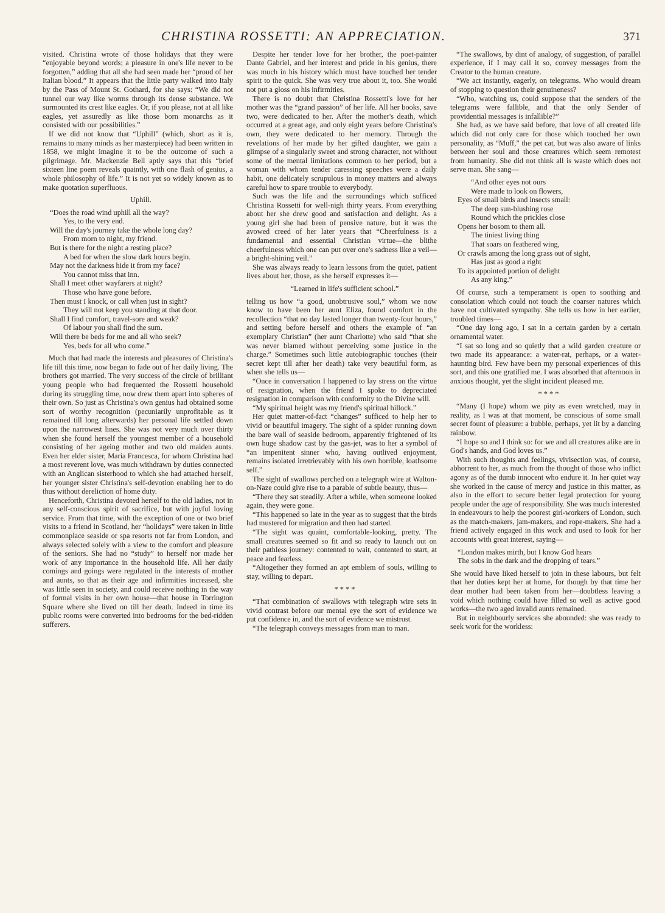CHRISTINA ROSSETTI: AN APPRECIATION. 371
visited. Christina wrote of those holidays that they were “enjoyable beyond words; a pleasure in one's life never to be forgotten,” adding that all she had seen made her “proud of her Italian blood.” It appears that the little party walked into Italy by the Pass of Mount St. Gothard, for she says: “We did not tunnel our way like worms through its dense substance. We surmounted its crest like eagles. Or, if you please, not at all like eagles, yet assuredly as like those born monarchs as it consisted with our possibilities.”
If we did not know that “Uphill” (which, short as it is, remains to many minds as her masterpiece) had been written in 1858, we might imagine it to be the outcome of such a pilgrimage. Mr. Mackenzie Bell aptly says that this “brief sixteen line poem reveals quaintly, with one flash of genius, a whole philosophy of life.” It is not yet so widely known as to make quotation superfluous.
Uphill.
“Does the road wind uphill all the way?
Yes, to the very end.
Will the day's journey take the whole long day?
From morn to night, my friend.
But is there for the night a resting place?
A bed for when the slow dark hours begin.
May not the darkness hide it from my face?
You cannot miss that inn.
Shall I meet other wayfarers at night?
Those who have gone before.
Then must I knock, or call when just in sight?
They will not keep you standing at that door.
Shall I find comfort, travel-sore and weak?
Of labour you shall find the sum.
Will there be beds for me and all who seek?
Yes, beds for all who come.”
Much that had made the interests and pleasures of Christina's life till this time, now began to fade out of her daily living. The brothers got married. The very success of the circle of brilliant young people who had frequented the Rossetti household during its struggling time, now drew them apart into spheres of their own. So just as Christina's own genius had obtained some sort of worthy recognition (pecuniarily unprofitable as it remained till long afterwards) her personal life settled down upon the narrowest lines. She was not very much over thirty when she found herself the youngest member of a household consisting of her ageing mother and two old maiden aunts. Even her elder sister, Maria Francesca, for whom Christina had a most reverent love, was much withdrawn by duties connected with an Anglican sisterhood to which she had attached herself, her younger sister Christina's self-devotion enabling her to do thus without dereliction of home duty.
Henceforth, Christina devoted herself to the old ladies, not in any self-conscious spirit of sacrifice, but with joyful loving service. From that time, with the exception of one or two brief visits to a friend in Scotland, her “holidays” were taken in little commonplace seaside or spa resorts not far from London, and always selected solely with a view to the comfort and pleasure of the seniors. She had no “study” to herself nor made her work of any importance in the household life. All her daily comings and goings were regulated in the interests of mother and aunts, so that as their age and infirmities increased, she was little seen in society, and could receive nothing in the way of formal visits in her own house—that house in Torrington Square where she lived on till her death. Indeed in time its public rooms were converted into bedrooms for the bed-ridden sufferers.
Despite her tender love for her brother, the poet-painter Dante Gabriel, and her interest and pride in his genius, there was much in his history which must have touched her tender spirit to the quick. She was very true about it, too. She would not put a gloss on his infirmities.
There is no doubt that Christina Rossetti's love for her mother was the “grand passion” of her life. All her books, save two, were dedicated to her. After the mother's death, which occurred at a great age, and only eight years before Christina's own, they were dedicated to her memory. Through the revelations of her made by her gifted daughter, we gain a glimpse of a singularly sweet and strong character, not without some of the mental limitations common to her period, but a woman with whom tender caressing speeches were a daily habit, one delicately scrupulous in money matters and always careful how to spare trouble to everybody.
Such was the life and the surroundings which sufficed Christina Rossetti for well-nigh thirty years. From everything about her she drew good and satisfaction and delight. As a young girl she had been of pensive nature, but it was the avowed creed of her later years that “Cheerfulness is a fundamental and essential Christian virtue—the blithe cheerfulness which one can put over one's sadness like a veil—a bright-shining veil.”
She was always ready to learn lessons from the quiet, patient lives about her, those, as she herself expresses it—
“Learned in life's sufficient school.”
telling us how “a good, unobtrusive soul,” whom we now know to have been her aunt Eliza, found comfort in the recollection “that no day lasted longer than twenty-four hours,” and setting before herself and others the example of “an exemplary Christian” (her aunt Charlotte) who said “that she was never blamed without perceiving some justice in the charge.” Sometimes such little autobiographic touches (their secret kept till after her death) take very beautiful form, as when she tells us—
“Once in conversation I happened to lay stress on the virtue of resignation, when the friend I spoke to depreciated resignation in comparison with conformity to the Divine will.
“My spiritual height was my friend's spiritual hillock.”
Her quiet matter-of-fact “changes” sufficed to help her to vivid or beautiful imagery. The sight of a spider running down the bare wall of seaside bedroom, apparently frightened of its own huge shadow cast by the gas-jet, was to her a symbol of “an impenitent sinner who, having outlived enjoyment, remains isolated irretrievably with his own horrible, loathsome self.”
The sight of swallows perched on a telegraph wire at Walton-on-Naze could give rise to a parable of subtle beauty, thus—
“There they sat steadily. After a while, when someone looked again, they were gone.
“This happened so late in the year as to suggest that the birds had mustered for migration and then had started.
“The sight was quaint, comfortable-looking, pretty. The small creatures seemed so fit and so ready to launch out on their pathless journey: contented to wait, contented to start, at peace and fearless.
“Altogether they formed an apt emblem of souls, willing to stay, willing to depart.
* * * *
“That combination of swallows with telegraph wire sets in vivid contrast before our mental eye the sort of evidence we put confidence in, and the sort of evidence we mistrust.
“The telegraph conveys messages from man to man.
“The swallows, by dint of analogy, of suggestion, of parallel experience, if I may call it so, convey messages from the Creator to the human creature.
“We act instantly, eagerly, on telegrams. Who would dream of stopping to question their genuineness?
“Who, watching us, could suppose that the senders of the telegrams were fallible, and that the only Sender of providential messages is infallible?”
She had, as we have said before, that love of all created life which did not only care for those which touched her own personality, as “Muff,” the pet cat, but was also aware of links between her soul and those creatures which seem remotest from humanity. She did not think all is waste which does not serve man. She sang—
“And other eyes not ours
Were made to look on flowers,
Eyes of small birds and insects small:
The deep sun-blushing rose
Round which the prickles close
Opens her bosom to them all.
The tiniest living thing
That soars on feathered wing,
Or crawls among the long grass out of sight,
Has just as good a right
To its appointed portion of delight
As any king.”
Of course, such a temperament is open to soothing and consolation which could not touch the coarser natures which have not cultivated sympathy. She tells us how in her earlier, troubled times—
“One day long ago, I sat in a certain garden by a certain ornamental water.
“I sat so long and so quietly that a wild garden creature or two made its appearance: a water-rat, perhaps, or a water-haunting bird. Few have been my personal experiences of this sort, and this one gratified me. I was absorbed that afternoon in anxious thought, yet the slight incident pleased me.
* * * *
“Many (I hope) whom we pity as even wretched, may in reality, as I was at that moment, be conscious of some small secret fount of pleasure: a bubble, perhaps, yet lit by a dancing rainbow.
“I hope so and I think so: for we and all creatures alike are in God's hands, and God loves us.”
With such thoughts and feelings, vivisection was, of course, abhorrent to her, as much from the thought of those who inflict agony as of the dumb innocent who endure it. In her quiet way she worked in the cause of mercy and justice in this matter, as also in the effort to secure better legal protection for young people under the age of responsibility. She was much interested in endeavours to help the poorest girl-workers of London, such as the match-makers, jam-makers, and rope-makers. She had a friend actively engaged in this work and used to look for her accounts with great interest, saying—
“London makes mirth, but I know God hears
The sobs in the dark and the dropping of tears.”
She would have liked herself to join in these labours, but felt that her duties kept her at home, for though by that time her dear mother had been taken from her—doubtless leaving a void which nothing could have filled so well as active good works—the two aged invalid aunts remained.
But in neighbourly services she abounded: she was ready to seek work for the workless: